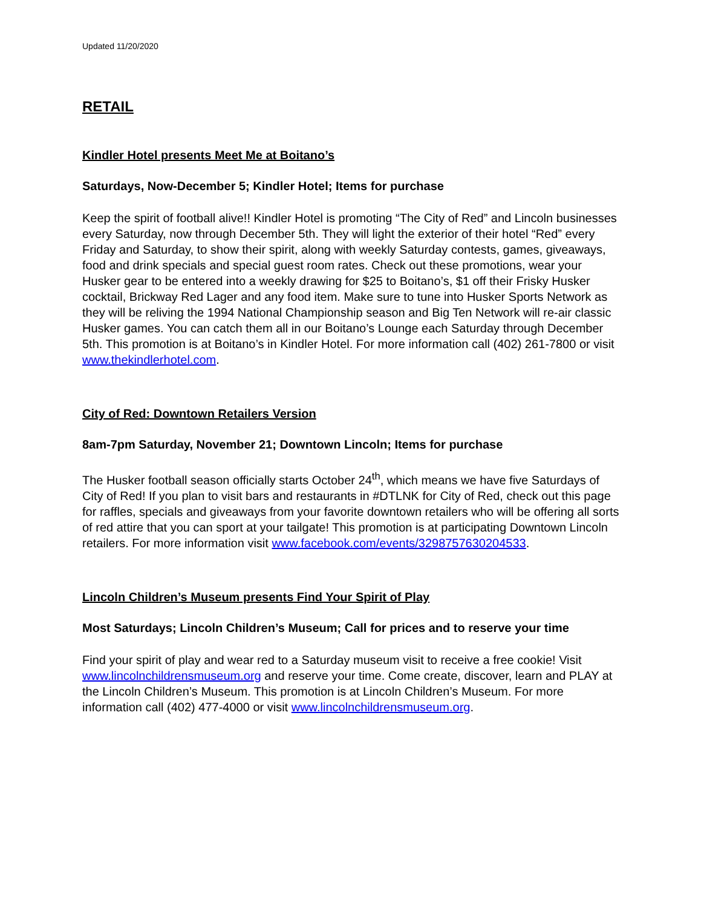Updated 11/20/2020
RETAIL
Kindler Hotel presents Meet Me at Boitano’s
Saturdays, Now-December 5; Kindler Hotel; Items for purchase
Keep the spirit of football alive!! Kindler Hotel is promoting “The City of Red” and Lincoln businesses every Saturday, now through December 5th. They will light the exterior of their hotel “Red” every Friday and Saturday, to show their spirit, along with weekly Saturday contests, games, giveaways, food and drink specials and special guest room rates. Check out these promotions, wear your Husker gear to be entered into a weekly drawing for $25 to Boitano’s, $1 off their Frisky Husker cocktail, Brickway Red Lager and any food item. Make sure to tune into Husker Sports Network as they will be reliving the 1994 National Championship season and Big Ten Network will re-air classic Husker games. You can catch them all in our Boitano’s Lounge each Saturday through December 5th. This promotion is at Boitano’s in Kindler Hotel. For more information call (402) 261-7800 or visit www.thekindlerhotel.com.
City of Red: Downtown Retailers Version
8am-7pm Saturday, November 21; Downtown Lincoln; Items for purchase
The Husker football season officially starts October 24<sup>th</sup>, which means we have five Saturdays of City of Red! If you plan to visit bars and restaurants in #DTLNK for City of Red, check out this page for raffles, specials and giveaways from your favorite downtown retailers who will be offering all sorts of red attire that you can sport at your tailgate! This promotion is at participating Downtown Lincoln retailers. For more information visit www.facebook.com/events/3298757630204533.
Lincoln Children’s Museum presents Find Your Spirit of Play
Most Saturdays; Lincoln Children’s Museum; Call for prices and to reserve your time
Find your spirit of play and wear red to a Saturday museum visit to receive a free cookie! Visit www.lincolnchildrensmuseum.org and reserve your time. Come create, discover, learn and PLAY at the Lincoln Children’s Museum. This promotion is at Lincoln Children’s Museum. For more information call (402) 477-4000 or visit www.lincolnchildrensmuseum.org.